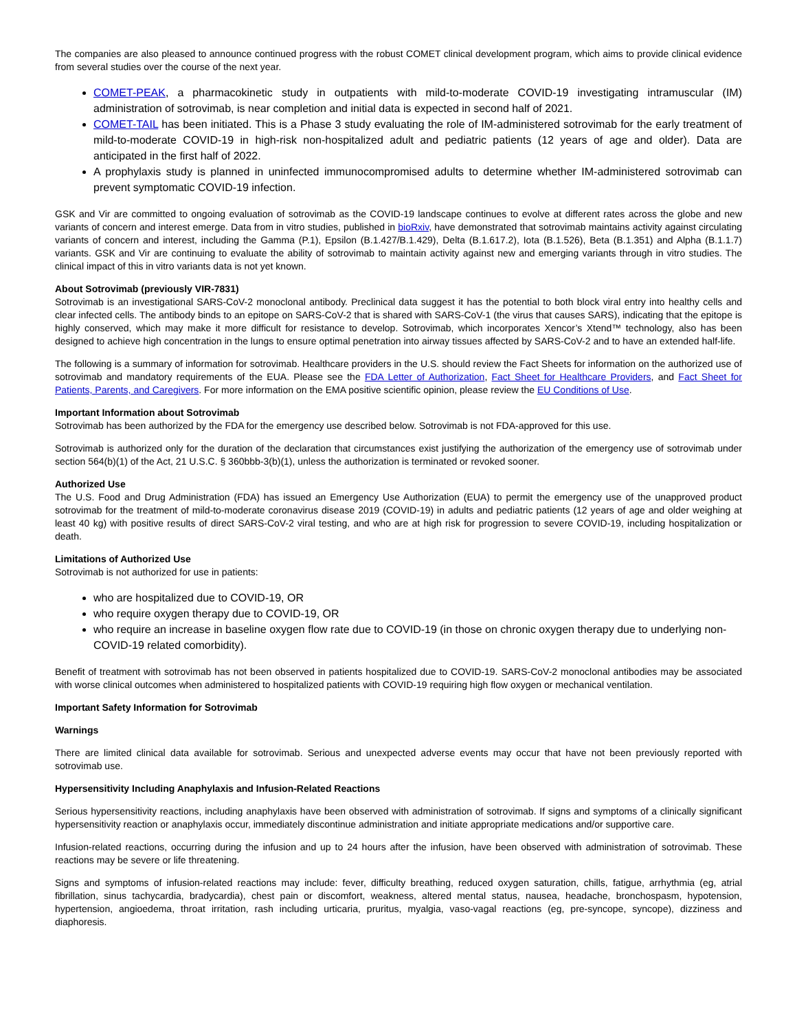The companies are also pleased to announce continued progress with the robust COMET clinical development program, which aims to provide clinical evidence from several studies over the course of the next year.
COMET-PEAK, a pharmacokinetic study in outpatients with mild-to-moderate COVID-19 investigating intramuscular (IM) administration of sotrovimab, is near completion and initial data is expected in second half of 2021.
COMET-TAIL has been initiated. This is a Phase 3 study evaluating the role of IM-administered sotrovimab for the early treatment of mild-to-moderate COVID-19 in high-risk non-hospitalized adult and pediatric patients (12 years of age and older). Data are anticipated in the first half of 2022.
A prophylaxis study is planned in uninfected immunocompromised adults to determine whether IM-administered sotrovimab can prevent symptomatic COVID-19 infection.
GSK and Vir are committed to ongoing evaluation of sotrovimab as the COVID-19 landscape continues to evolve at different rates across the globe and new variants of concern and interest emerge. Data from in vitro studies, published in bioRxiv, have demonstrated that sotrovimab maintains activity against circulating variants of concern and interest, including the Gamma (P.1), Epsilon (B.1.427/B.1.429), Delta (B.1.617.2), Iota (B.1.526), Beta (B.1.351) and Alpha (B.1.1.7) variants. GSK and Vir are continuing to evaluate the ability of sotrovimab to maintain activity against new and emerging variants through in vitro studies. The clinical impact of this in vitro variants data is not yet known.
About Sotrovimab (previously VIR-7831)
Sotrovimab is an investigational SARS-CoV-2 monoclonal antibody. Preclinical data suggest it has the potential to both block viral entry into healthy cells and clear infected cells. The antibody binds to an epitope on SARS-CoV-2 that is shared with SARS-CoV-1 (the virus that causes SARS), indicating that the epitope is highly conserved, which may make it more difficult for resistance to develop. Sotrovimab, which incorporates Xencor’s Xtend™ technology, also has been designed to achieve high concentration in the lungs to ensure optimal penetration into airway tissues affected by SARS-CoV-2 and to have an extended half-life.
The following is a summary of information for sotrovimab. Healthcare providers in the U.S. should review the Fact Sheets for information on the authorized use of sotrovimab and mandatory requirements of the EUA. Please see the FDA Letter of Authorization, Fact Sheet for Healthcare Providers, and Fact Sheet for Patients, Parents, and Caregivers. For more information on the EMA positive scientific opinion, please review the EU Conditions of Use.
Important Information about Sotrovimab
Sotrovimab has been authorized by the FDA for the emergency use described below. Sotrovimab is not FDA-approved for this use.
Sotrovimab is authorized only for the duration of the declaration that circumstances exist justifying the authorization of the emergency use of sotrovimab under section 564(b)(1) of the Act, 21 U.S.C. § 360bbb-3(b)(1), unless the authorization is terminated or revoked sooner.
Authorized Use
The U.S. Food and Drug Administration (FDA) has issued an Emergency Use Authorization (EUA) to permit the emergency use of the unapproved product sotrovimab for the treatment of mild-to-moderate coronavirus disease 2019 (COVID-19) in adults and pediatric patients (12 years of age and older weighing at least 40 kg) with positive results of direct SARS-CoV-2 viral testing, and who are at high risk for progression to severe COVID-19, including hospitalization or death.
Limitations of Authorized Use
Sotrovimab is not authorized for use in patients:
who are hospitalized due to COVID-19, OR
who require oxygen therapy due to COVID-19, OR
who require an increase in baseline oxygen flow rate due to COVID-19 (in those on chronic oxygen therapy due to underlying non-COVID-19 related comorbidity).
Benefit of treatment with sotrovimab has not been observed in patients hospitalized due to COVID-19. SARS-CoV-2 monoclonal antibodies may be associated with worse clinical outcomes when administered to hospitalized patients with COVID-19 requiring high flow oxygen or mechanical ventilation.
Important Safety Information for Sotrovimab
Warnings
There are limited clinical data available for sotrovimab. Serious and unexpected adverse events may occur that have not been previously reported with sotrovimab use.
Hypersensitivity Including Anaphylaxis and Infusion-Related Reactions
Serious hypersensitivity reactions, including anaphylaxis have been observed with administration of sotrovimab. If signs and symptoms of a clinically significant hypersensitivity reaction or anaphylaxis occur, immediately discontinue administration and initiate appropriate medications and/or supportive care.
Infusion-related reactions, occurring during the infusion and up to 24 hours after the infusion, have been observed with administration of sotrovimab. These reactions may be severe or life threatening.
Signs and symptoms of infusion-related reactions may include: fever, difficulty breathing, reduced oxygen saturation, chills, fatigue, arrhythmia (eg, atrial fibrillation, sinus tachycardia, bradycardia), chest pain or discomfort, weakness, altered mental status, nausea, headache, bronchospasm, hypotension, hypertension, angioedema, throat irritation, rash including urticaria, pruritus, myalgia, vaso-vagal reactions (eg, pre-syncope, syncope), dizziness and diaphoresis.